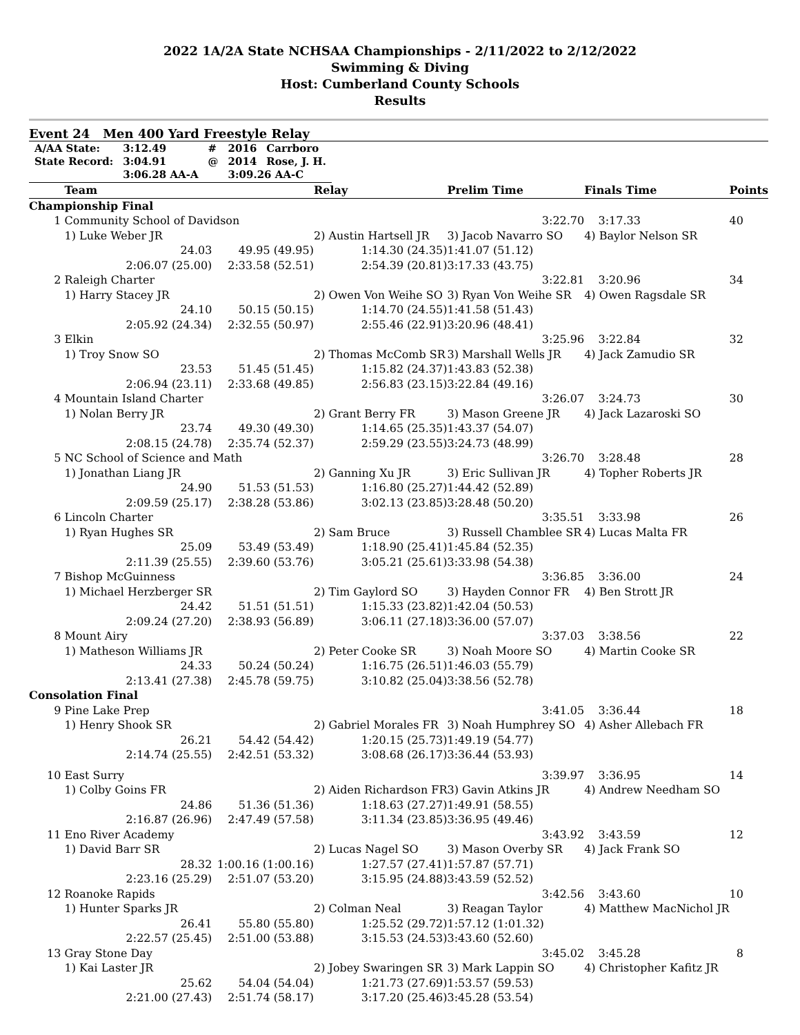2022 1A/2A State NCHSAA Championships - 2/11/2022 to 2/12/2022
Swimming & Diving
Host: Cumberland County Schools
Results
Event 24 Men 400 Yard Freestyle Relay
| A/AA State: | 3:12.49 | # | 2016 | Carrboro |
| State Record: | 3:04.91 | @ | 2014 | Rose, J. H. |
| | 3:06.28 AA-A | | 3:09.26 AA-C | |
| | Team | | Relay | Prelim Time | Finals Time | Points |
| --- | --- | --- | --- | --- | --- | --- |
| Championship Final | | | | | | |
| 1 | Community School of Davidson | | | 3:22.70 | 3:17.33 | 40 |
| | 1) Luke Weber JR | | 2) Austin Hartsell JR | 3) Jacob Navarro SO | 4) Baylor Nelson SR | |
| | 24.03 | 49.95 (49.95) | 1:14.30 (24.35) | 1:41.07 (51.12) | | |
| | 2:06.07 (25.00) | 2:33.58 (52.51) | 2:54.39 (20.81) | 3:17.33 (43.75) | | |
| 2 | Raleigh Charter | | | 3:22.81 | 3:20.96 | 34 |
| | 1) Harry Stacey JR | | 2) Owen Von Weihe SO | 3) Ryan Von Weihe SR | 4) Owen Ragsdale SR | |
| | 24.10 | 50.15 (50.15) | 1:14.70 (24.55) | 1:41.58 (51.43) | | |
| | 2:05.92 (24.34) | 2:32.55 (50.97) | 2:55.46 (22.91) | 3:20.96 (48.41) | | |
| 3 | Elkin | | | 3:25.96 | 3:22.84 | 32 |
| | 1) Troy Snow SO | | 2) Thomas McComb SR | 3) Marshall Wells JR | 4) Jack Zamudio SR | |
| | 23.53 | 51.45 (51.45) | 1:15.82 (24.37) | 1:43.83 (52.38) | | |
| | 2:06.94 (23.11) | 2:33.68 (49.85) | 2:56.83 (23.15) | 3:22.84 (49.16) | | |
| 4 | Mountain Island Charter | | | 3:26.07 | 3:24.73 | 30 |
| | 1) Nolan Berry JR | | 2) Grant Berry FR | 3) Mason Greene JR | 4) Jack Lazaroski SO | |
| | 23.74 | 49.30 (49.30) | 1:14.65 (25.35) | 1:43.37 (54.07) | | |
| | 2:08.15 (24.78) | 2:35.74 (52.37) | 2:59.29 (23.55) | 3:24.73 (48.99) | | |
| 5 | NC School of Science and Math | | | 3:26.70 | 3:28.48 | 28 |
| | 1) Jonathan Liang JR | | 2) Ganning Xu JR | 3) Eric Sullivan JR | 4) Topher Roberts JR | |
| | 24.90 | 51.53 (51.53) | 1:16.80 (25.27) | 1:44.42 (52.89) | | |
| | 2:09.59 (25.17) | 2:38.28 (53.86) | 3:02.13 (23.85) | 3:28.48 (50.20) | | |
| 6 | Lincoln Charter | | | 3:35.51 | 3:33.98 | 26 |
| | 1) Ryan Hughes SR | | 2) Sam Bruce | 3) Russell Chamblee SR | 4) Lucas Malta FR | |
| | 25.09 | 53.49 (53.49) | 1:18.90 (25.41) | 1:45.84 (52.35) | | |
| | 2:11.39 (25.55) | 2:39.60 (53.76) | 3:05.21 (25.61) | 3:33.98 (54.38) | | |
| 7 | Bishop McGuinness | | | 3:36.85 | 3:36.00 | 24 |
| | 1) Michael Herzberger SR | | 2) Tim Gaylord SO | 3) Hayden Connor FR | 4) Ben Strott JR | |
| | 24.42 | 51.51 (51.51) | 1:15.33 (23.82) | 1:42.04 (50.53) | | |
| | 2:09.24 (27.20) | 2:38.93 (56.89) | 3:06.11 (27.18) | 3:36.00 (57.07) | | |
| 8 | Mount Airy | | | 3:37.03 | 3:38.56 | 22 |
| | 1) Matheson Williams JR | | 2) Peter Cooke SR | 3) Noah Moore SO | 4) Martin Cooke SR | |
| | 24.33 | 50.24 (50.24) | 1:16.75 (26.51) | 1:46.03 (55.79) | | |
| | 2:13.41 (27.38) | 2:45.78 (59.75) | 3:10.82 (25.04) | 3:38.56 (52.78) | | |
| Consolation Final | | | | | | |
| 9 | Pine Lake Prep | | | 3:41.05 | 3:36.44 | 18 |
| | 1) Henry Shook SR | | 2) Gabriel Morales FR | 3) Noah Humphrey SO | 4) Asher Allebach FR | |
| | 26.21 | 54.42 (54.42) | 1:20.15 (25.73) | 1:49.19 (54.77) | | |
| | 2:14.74 (25.55) | 2:42.51 (53.32) | 3:08.68 (26.17) | 3:36.44 (53.93) | | |
| 10 | East Surry | | | 3:39.97 | 3:36.95 | 14 |
| | 1) Colby Goins FR | | 2) Aiden Richardson FR | 3) Gavin Atkins JR | 4) Andrew Needham SO | |
| | 24.86 | 51.36 (51.36) | 1:18.63 (27.27) | 1:49.91 (58.55) | | |
| | 2:16.87 (26.96) | 2:47.49 (57.58) | 3:11.34 (23.85) | 3:36.95 (49.46) | | |
| 11 | Eno River Academy | | | 3:43.92 | 3:43.59 | 12 |
| | 1) David Barr SR | | 2) Lucas Nagel SO | 3) Mason Overby SR | 4) Jack Frank SO | |
| | 28.32 | 1:00.16 (1:00.16) | 1:27.57 (27.41) | 1:57.87 (57.71) | | |
| | 2:23.16 (25.29) | 2:51.07 (53.20) | 3:15.95 (24.88) | 3:43.59 (52.52) | | |
| 12 | Roanoke Rapids | | | 3:42.56 | 3:43.60 | 10 |
| | 1) Hunter Sparks JR | | 2) Colman Neal | 3) Reagan Taylor | 4) Matthew MacNichol JR | |
| | 26.41 | 55.80 (55.80) | 1:25.52 (29.72) | 1:57.12 (1:01.32) | | |
| | 2:22.57 (25.45) | 2:51.00 (53.88) | 3:15.53 (24.53) | 3:43.60 (52.60) | | |
| 13 | Gray Stone Day | | | 3:45.02 | 3:45.28 | 8 |
| | 1) Kai Laster JR | | 2) Jobey Swaringen SR | 3) Mark Lappin SO | 4) Christopher Kafitz JR | |
| | 25.62 | 54.04 (54.04) | 1:21.73 (27.69) | 1:53.57 (59.53) | | |
| | 2:21.00 (27.43) | 2:51.74 (58.17) | 3:17.20 (25.46) | 3:45.28 (53.54) | | |